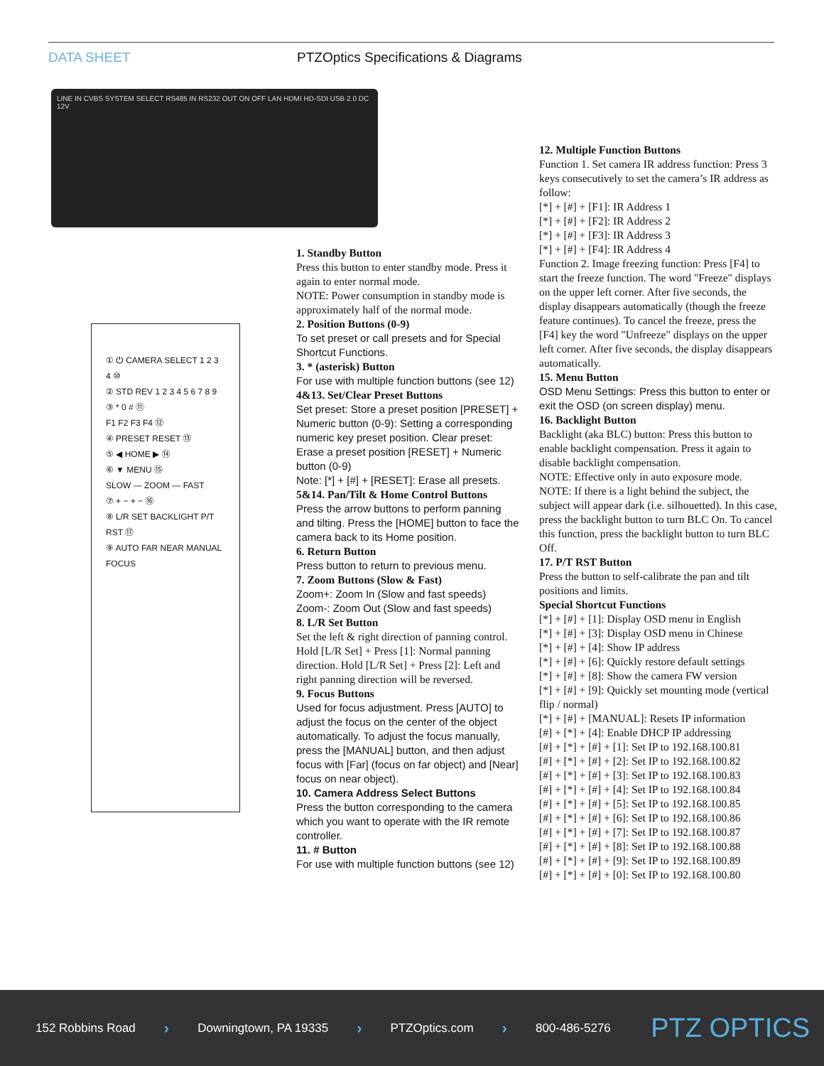DATA SHEET PTZOptics Specifications & Diagrams
LINE IN CVBS SYSTEM SELECT RS485 IN RS232 OUT ON OFF LAN HDMI HD-SDI USB 2.0 DC 12V
① ⏻ CAMERA SELECT 1 2 3 4 ⑩
② STD REV 1 2 3 4 5 6 7 8 9
③ * 0 # ⑪
F1 F2 F3 F4 ⑫
④ PRESET RESET ⑬
⑤ ◀ HOME ▶ ⑭
⑥ ▼ MENU ⑮
SLOW — ZOOM — FAST
⑦ + − + − ⑯
⑧ L/R SET BACKLIGHT P/T RST ⑰
⑨ AUTO FAR NEAR MANUAL FOCUS
1. Standby Button
Press this button to enter standby mode. Press it again to enter normal mode.
NOTE: Power consumption in standby mode is approximately half of the normal mode.
2. Position Buttons (0-9)
To set preset or call presets and for Special Shortcut Functions.
3. * (asterisk) Button
For use with multiple function buttons (see 12)
4&13. Set/Clear Preset Buttons
Set preset: Store a preset position [PRESET] + Numeric button (0-9): Setting a corresponding numeric key preset position. Clear preset: Erase a preset position [RESET] + Numeric button (0-9)
Note: [*] + [#] + [RESET]: Erase all presets.
5&14. Pan/Tilt & Home Control Buttons
Press the arrow buttons to perform panning and tilting. Press the [HOME] button to face the camera back to its Home position.
6. Return Button
Press button to return to previous menu.
7. Zoom Buttons (Slow & Fast)
Zoom+: Zoom In (Slow and fast speeds)
Zoom-: Zoom Out (Slow and fast speeds)
8. L/R Set Button
Set the left & right direction of panning control. Hold [L/R Set] + Press [1]: Normal panning direction. Hold [L/R Set] + Press [2]: Left and right panning direction will be reversed.
9. Focus Buttons
Used for focus adjustment. Press [AUTO] to adjust the focus on the center of the object automatically. To adjust the focus manually, press the [MANUAL] button, and then adjust focus with [Far] (focus on far object) and [Near] focus on near object).
10. Camera Address Select Buttons
Press the button corresponding to the camera which you want to operate with the IR remote controller.
11. # Button
For use with multiple function buttons (see 12)
12. Multiple Function Buttons
Function 1. Set camera IR address function: Press 3 keys consecutively to set the camera’s IR address as follow:
[*] + [#] + [F1]: IR Address 1
[*] + [#] + [F2]: IR Address 2
[*] + [#] + [F3]: IR Address 3
[*] + [#] + [F4]: IR Address 4
Function 2. Image freezing function: Press [F4] to start the freeze function. The word "Freeze" displays on the upper left corner. After five seconds, the display disappears automatically (though the freeze feature continues). To cancel the freeze, press the [F4] key the word "Unfreeze" displays on the upper left corner. After five seconds, the display disappears automatically.
15. Menu Button
OSD Menu Settings: Press this button to enter or exit the OSD (on screen display) menu.
16. Backlight Button
Backlight (aka BLC) button: Press this button to enable backlight compensation. Press it again to disable backlight compensation.
NOTE: Effective only in auto exposure mode.
NOTE: If there is a light behind the subject, the subject will appear dark (i.e. silhouetted). In this case, press the backlight button to turn BLC On. To cancel this function, press the backlight button to turn BLC Off.
17. P/T RST Button
Press the button to self-calibrate the pan and tilt positions and limits.
Special Shortcut Functions
[*] + [#] + [1]: Display OSD menu in English
[*] + [#] + [3]: Display OSD menu in Chinese
[*] + [#] + [4]: Show IP address
[*] + [#] + [6]: Quickly restore default settings
[*] + [#] + [8]: Show the camera FW version
[*] + [#] + [9]: Quickly set mounting mode (vertical flip / normal)
[*] + [#] + [MANUAL]: Resets IP information
[#] + [*] + [4]: Enable DHCP IP addressing
[#] + [*] + [#] + [1]: Set IP to 192.168.100.81
[#] + [*] + [#] + [2]: Set IP to 192.168.100.82
[#] + [*] + [#] + [3]: Set IP to 192.168.100.83
[#] + [*] + [#] + [4]: Set IP to 192.168.100.84
[#] + [*] + [#] + [5]: Set IP to 192.168.100.85
[#] + [*] + [#] + [6]: Set IP to 192.168.100.86
[#] + [*] + [#] + [7]: Set IP to 192.168.100.87
[#] + [*] + [#] + [8]: Set IP to 192.168.100.88
[#] + [*] + [#] + [9]: Set IP to 192.168.100.89
[#] + [*] + [#] + [0]: Set IP to 192.168.100.80
152 Robbins Road › Downingtown, PA 19335 › PTZOptics.com › 800-486-5276 PTZ OPTICS